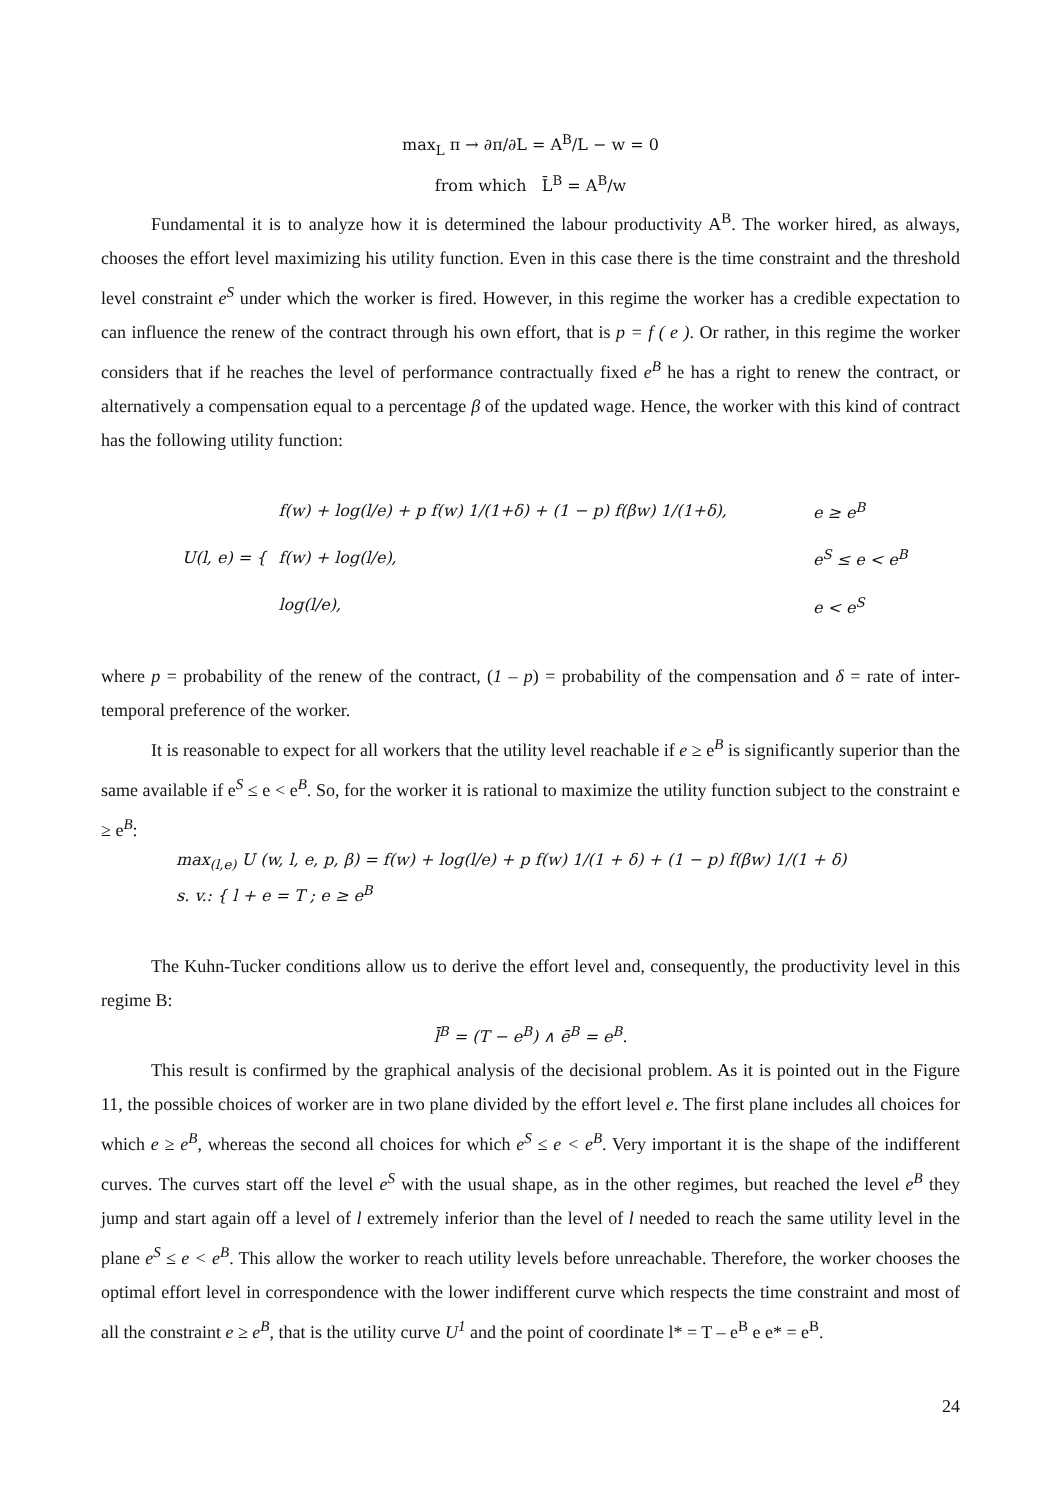max<sub>L</sub> π → ∂π/∂L = A<sup>B</sup>/L − w = 0
from which L̄<sup>B</sup> = A<sup>B</sup>/w
Fundamental it is to analyze how it is determined the labour productivity A<sup>B</sup>. The worker hired, as always, chooses the effort level maximizing his utility function. Even in this case there is the time constraint and the threshold level constraint e<sup>S</sup> under which the worker is fired. However, in this regime the worker has a credible expectation to can influence the renew of the contract through his own effort, that is p = f ( e ). Or rather, in this regime the worker considers that if he reaches the level of performance contractually fixed e<sup>B</sup> he has a right to renew the contract, or alternatively a compensation equal to a percentage β of the updated wage. Hence, the worker with this kind of contract has the following utility function:
| U(l, e) = { | f(w) + log(l/e) + p f(w) 1/(1+δ) + (1 − p) f(βw) 1/(1+δ), | e ≥ e<sup>B</sup> |
| | f(w) + log(l/e), | e<sup>S</sup> ≤ e < e<sup>B</sup> |
| | log(l/e), | e < e<sup>S</sup> |
where p = probability of the renew of the contract, (1 – p) = probability of the compensation and δ = rate of inter-temporal preference of the worker.
It is reasonable to expect for all workers that the utility level reachable if e ≥ e<sup>B</sup> is significantly superior than the same available if e<sup>S</sup> ≤ e < e<sup>B</sup>. So, for the worker it is rational to maximize the utility function subject to the constraint e ≥ e<sup>B</sup>:
max<sub>(l,e)</sub> U (w, l, e, p, β) = f(w) + log(l/e) + p f(w) 1/(1 + δ) + (1 − p) f(βw) 1/(1 + δ)
s. v.: { l + e = T ; e ≥ e<sup>B</sup>
The Kuhn-Tucker conditions allow us to derive the effort level and, consequently, the productivity level in this regime B:
l̄<sup>B</sup> = (T − e<sup>B</sup>) ∧ ē<sup>B</sup> = e<sup>B</sup>.
This result is confirmed by the graphical analysis of the decisional problem. As it is pointed out in the Figure 11, the possible choices of worker are in two plane divided by the effort level e. The first plane includes all choices for which e ≥ e<sup>B</sup>, whereas the second all choices for which e<sup>S</sup> ≤ e < e<sup>B</sup>. Very important it is the shape of the indifferent curves. The curves start off the level e<sup>S</sup> with the usual shape, as in the other regimes, but reached the level e<sup>B</sup> they jump and start again off a level of l extremely inferior than the level of l needed to reach the same utility level in the plane e<sup>S</sup> ≤ e < e<sup>B</sup>. This allow the worker to reach utility levels before unreachable. Therefore, the worker chooses the optimal effort level in correspondence with the lower indifferent curve which respects the time constraint and most of all the constraint e ≥ e<sup>B</sup>, that is the utility curve U<sup>1</sup> and the point of coordinate l* = T – e<sup>B</sup> e e* = e<sup>B</sup>.
24